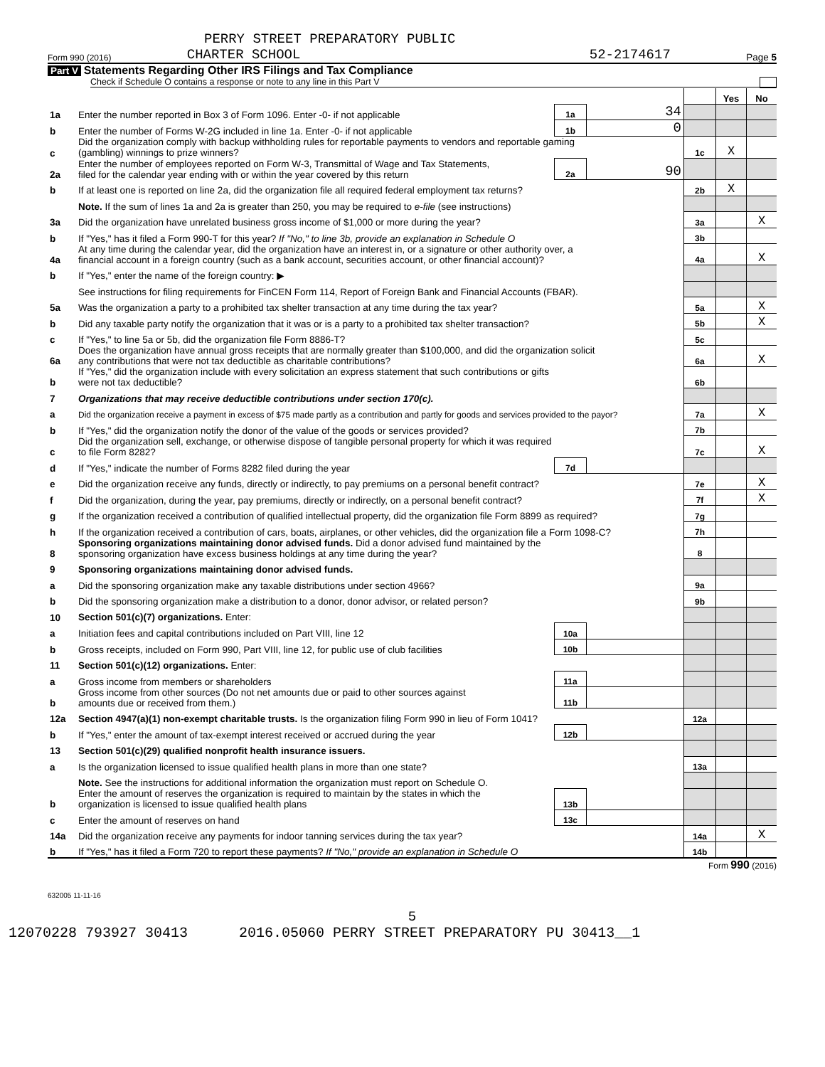PERRY STREET PREPARATORY PUBLIC
Form 990 (2016) CHARTER SCHOOL 52-2174617 Page 5
Part V Statements Regarding Other IRS Filings and Tax Compliance
Check if Schedule O contains a response or note to any line in this Part V
| | | | | | Yes | No |
| 1a | Enter the number reported in Box 3 of Form 1096. Enter -0- if not applicable | 1a | 34 | | | |
| b | Enter the number of Forms W-2G included in line 1a. Enter -0- if not applicable | 1b | 0 | | | |
| c | Did the organization comply with backup withholding rules for reportable payments to vendors and reportable gaming (gambling) winnings to prize winners? | | | 1c | X | |
| 2a | Enter the number of employees reported on Form W-3, Transmittal of Wage and Tax Statements, filed for the calendar year ending with or within the year covered by this return | 2a | 90 | | | |
| b | If at least one is reported on line 2a, did the organization file all required federal employment tax returns? | | | 2b | X | |
| | Note. If the sum of lines 1a and 2a is greater than 250, you may be required to e-file (see instructions) | | | | | |
| 3a | Did the organization have unrelated business gross income of $1,000 or more during the year? | | | 3a | | X |
| b | If "Yes," has it filed a Form 990-T for this year? If "No," to line 3b, provide an explanation in Schedule O | | | 3b | | |
| 4a | At any time during the calendar year, did the organization have an interest in, or a signature or other authority over, a financial account in a foreign country (such as a bank account, securities account, or other financial account)? | | | 4a | | X |
| b | If "Yes," enter the name of the foreign country: ▶ | | | | | |
| | See instructions for filing requirements for FinCEN Form 114, Report of Foreign Bank and Financial Accounts (FBAR). | | | | | |
| 5a | Was the organization a party to a prohibited tax shelter transaction at any time during the tax year? | | | 5a | | X |
| b | Did any taxable party notify the organization that it was or is a party to a prohibited tax shelter transaction? | | | 5b | | X |
| c | If "Yes," to line 5a or 5b, did the organization file Form 8886-T? | | | 5c | | |
| 6a | Does the organization have annual gross receipts that are normally greater than $100,000, and did the organization solicit any contributions that were not tax deductible as charitable contributions? | | | 6a | | X |
| b | If "Yes," did the organization include with every solicitation an express statement that such contributions or gifts were not tax deductible? | | | 6b | | |
| 7 | Organizations that may receive deductible contributions under section 170(c). | | | | | |
| a | Did the organization receive a payment in excess of $75 made partly as a contribution and partly for goods and services provided to the payor? | | | 7a | | X |
| b | If "Yes," did the organization notify the donor of the value of the goods or services provided? | | | 7b | | |
| c | Did the organization sell, exchange, or otherwise dispose of tangible personal property for which it was required to file Form 8282? | | | 7c | | X |
| d | If "Yes," indicate the number of Forms 8282 filed during the year | 7d | | | | |
| e | Did the organization receive any funds, directly or indirectly, to pay premiums on a personal benefit contract? | | | 7e | | X |
| f | Did the organization, during the year, pay premiums, directly or indirectly, on a personal benefit contract? | | | 7f | | X |
| g | If the organization received a contribution of qualified intellectual property, did the organization file Form 8899 as required? | | | 7g | | |
| h | If the organization received a contribution of cars, boats, airplanes, or other vehicles, did the organization file a Form 1098-C? | | | 7h | | |
| 8 | Sponsoring organizations maintaining donor advised funds. Did a donor advised fund maintained by the sponsoring organization have excess business holdings at any time during the year? | | | 8 | | |
| 9 | Sponsoring organizations maintaining donor advised funds. | | | | | |
| a | Did the sponsoring organization make any taxable distributions under section 4966? | | | 9a | | |
| b | Did the sponsoring organization make a distribution to a donor, donor advisor, or related person? | | | 9b | | |
| 10 | Section 501(c)(7) organizations. Enter: | | | | | |
| a | Initiation fees and capital contributions included on Part VIII, line 12 | 10a | | | | |
| b | Gross receipts, included on Form 990, Part VIII, line 12, for public use of club facilities | 10b | | | | |
| 11 | Section 501(c)(12) organizations. Enter: | | | | | |
| a | Gross income from members or shareholders | 11a | | | | |
| b | Gross income from other sources (Do not net amounts due or paid to other sources against amounts due or received from them.) | 11b | | | | |
| 12a | Section 4947(a)(1) non-exempt charitable trusts. Is the organization filing Form 990 in lieu of Form 1041? | | | 12a | | |
| b | If "Yes," enter the amount of tax-exempt interest received or accrued during the year | 12b | | | | |
| 13 | Section 501(c)(29) qualified nonprofit health insurance issuers. | | | | | |
| a | Is the organization licensed to issue qualified health plans in more than one state? | | | 13a | | |
| | Note. See the instructions for additional information the organization must report on Schedule O. | | | | | |
| b | Enter the amount of reserves the organization is required to maintain by the states in which the organization is licensed to issue qualified health plans | 13b | | | | |
| c | Enter the amount of reserves on hand | 13c | | | | |
| 14a | Did the organization receive any payments for indoor tanning services during the tax year? | | | 14a | | X |
| b | If "Yes," has it filed a Form 720 to report these payments? If "No," provide an explanation in Schedule O | | | 14b | | |
Form 990 (2016)
632005 11-11-16
5
12070228 793927 30413 2016.05060 PERRY STREET PREPARATORY PU 30413__1